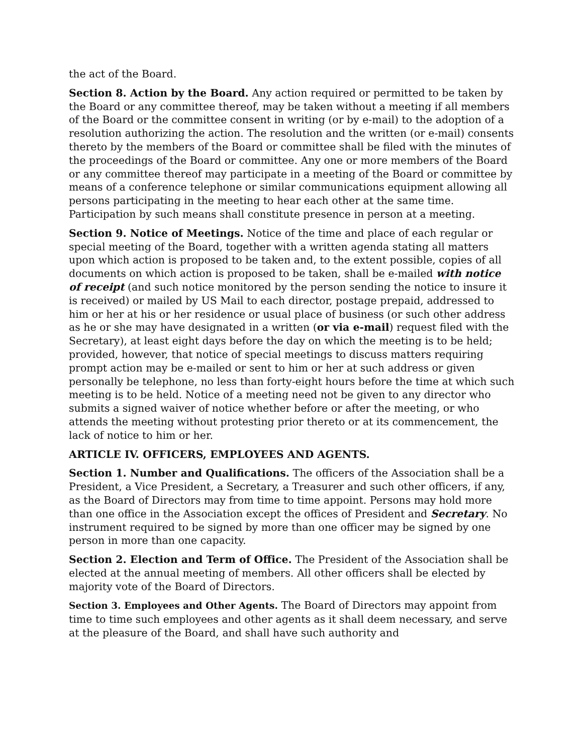the act of the Board.
Section 8. Action by the Board. Any action required or permitted to be taken by the Board or any committee thereof, may be taken without a meeting if all members of the Board or the committee consent in writing (or by e-mail) to the adoption of a resolution authorizing the action. The resolution and the written (or e-mail) consents thereto by the members of the Board or committee shall be filed with the minutes of the proceedings of the Board or committee. Any one or more members of the Board or any committee thereof may participate in a meeting of the Board or committee by means of a conference telephone or similar communications equipment allowing all persons participating in the meeting to hear each other at the same time. Participation by such means shall constitute presence in person at a meeting.
Section 9. Notice of Meetings. Notice of the time and place of each regular or special meeting of the Board, together with a written agenda stating all matters upon which action is proposed to be taken and, to the extent possible, copies of all documents on which action is proposed to be taken, shall be e-mailed with notice of receipt (and such notice monitored by the person sending the notice to insure it is received) or mailed by US Mail to each director, postage prepaid, addressed to him or her at his or her residence or usual place of business (or such other address as he or she may have designated in a written (or via e-mail) request filed with the Secretary), at least eight days before the day on which the meeting is to be held; provided, however, that notice of special meetings to discuss matters requiring prompt action may be e-mailed or sent to him or her at such address or given personally be telephone, no less than forty-eight hours before the time at which such meeting is to be held. Notice of a meeting need not be given to any director who submits a signed waiver of notice whether before or after the meeting, or who attends the meeting without protesting prior thereto or at its commencement, the lack of notice to him or her.
ARTICLE IV. OFFICERS, EMPLOYEES AND AGENTS.
Section 1. Number and Qualifications. The officers of the Association shall be a President, a Vice President, a Secretary, a Treasurer and such other officers, if any, as the Board of Directors may from time to time appoint. Persons may hold more than one office in the Association except the offices of President and Secretary. No instrument required to be signed by more than one officer may be signed by one person in more than one capacity.
Section 2. Election and Term of Office. The President of the Association shall be elected at the annual meeting of members. All other officers shall be elected by majority vote of the Board of Directors.
Section 3. Employees and Other Agents. The Board of Directors may appoint from time to time such employees and other agents as it shall deem necessary, and serve at the pleasure of the Board, and shall have such authority and